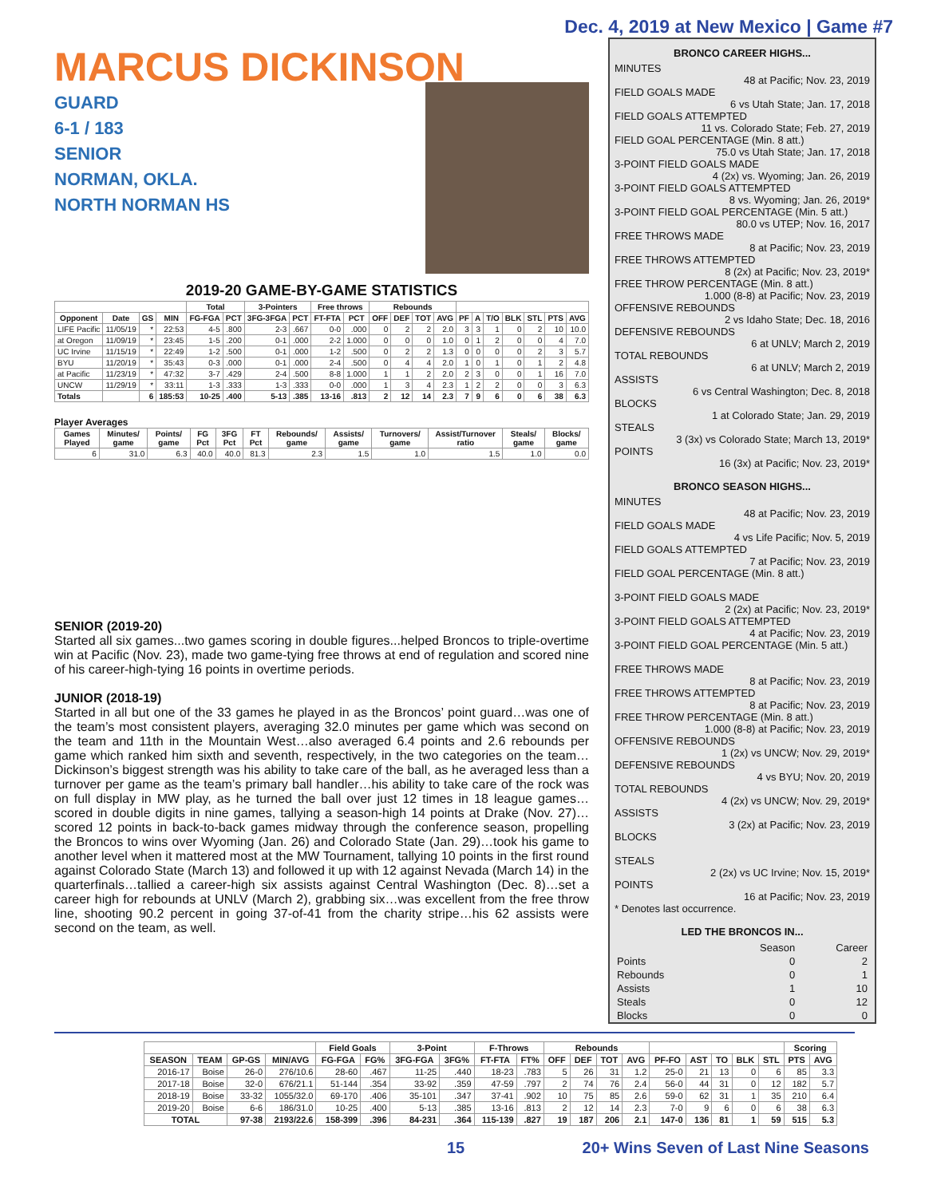Dec. 4, 2019 at New Mexico | Game #7
MARCUS DICKINSON
GUARD
6-1 / 183
SENIOR
NORMAN, OKLA.
NORTH NORMAN HS
2019-20 GAME-BY-GAME STATISTICS
| | | | | Total | | 3-Pointers | | Free throws | | Rebounds | | | | | | | | | | |
| --- | --- | --- | --- | --- | --- | --- | --- | --- | --- | --- | --- | --- | --- | --- | --- | --- | --- | --- | --- | --- |
| Opponent | Date | GS | MIN | FG-FGA | PCT | 3FG-3FGA | PCT | FT-FTA | PCT | OFF | DEF | TOT | AVG | PF | A | T/O | BLK | STL | PTS | AVG |
| LIFE Pacific | 11/05/19 | * | 22:53 | 4-5 | .800 | 2-3 | .667 | 0-0 | .000 | 0 | 2 | 2 | 2.0 | 3 | 3 | 1 | 0 | 2 | 10 | 10.0 |
| at Oregon | 11/09/19 | * | 23:45 | 1-5 | .200 | 0-1 | .000 | 2-2 | 1.000 | 0 | 0 | 0 | 1.0 | 0 | 1 | 2 | 0 | 0 | 4 | 7.0 |
| UC Irvine | 11/15/19 | * | 22:49 | 1-2 | .500 | 0-1 | .000 | 1-2 | .500 | 0 | 2 | 2 | 1.3 | 0 | 0 | 0 | 0 | 2 | 3 | 5.7 |
| BYU | 11/20/19 | * | 35:43 | 0-3 | .000 | 0-1 | .000 | 2-4 | .500 | 0 | 4 | 4 | 2.0 | 1 | 0 | 1 | 0 | 1 | 2 | 4.8 |
| at Pacific | 11/23/19 | * | 47:32 | 3-7 | .429 | 2-4 | .500 | 8-8 | 1.000 | 1 | 1 | 2 | 2.0 | 2 | 3 | 0 | 0 | 1 | 16 | 7.0 |
| UNCW | 11/29/19 | * | 33:11 | 1-3 | .333 | 1-3 | .333 | 0-0 | .000 | 1 | 3 | 4 | 2.3 | 1 | 2 | 2 | 0 | 0 | 3 | 6.3 |
| Totals | | 6 | 185:53 | 10-25 | .400 | 5-13 | .385 | 13-16 | .813 | 2 | 12 | 14 | 2.3 | 7 | 9 | 6 | 0 | 6 | 38 | 6.3 |
Player Averages
| Games Played | Minutes/ game | Points/ game | FG Pct | 3FG Pct | FT Pct | Rebounds/ game | Assists/ game | Turnovers/ game | Assist/Turnover ratio | Steals/ game | Blocks/ game |
| --- | --- | --- | --- | --- | --- | --- | --- | --- | --- | --- | --- |
| 6 | 31.0 | 6.3 | 40.0 | 40.0 | 81.3 | 2.3 | 1.5 | 1.0 | 1.5 | 1.0 | 0.0 |
SENIOR (2019-20)
Started all six games...two games scoring in double figures...helped Broncos to triple-overtime win at Pacific (Nov. 23), made two game-tying free throws at end of regulation and scored nine of his career-high-tying 16 points in overtime periods.
JUNIOR (2018-19)
Started in all but one of the 33 games he played in as the Broncos’ point guard…was one of the team’s most consistent players, averaging 32.0 minutes per game which was second on the team and 11th in the Mountain West…also averaged 6.4 points and 2.6 rebounds per game which ranked him sixth and seventh, respectively, in the two categories on the team…Dickinson’s biggest strength was his ability to take care of the ball, as he averaged less than a turnover per game as the team’s primary ball handler…his ability to take care of the rock was on full display in MW play, as he turned the ball over just 12 times in 18 league games…scored in double digits in nine games, tallying a season-high 14 points at Drake (Nov. 27)…scored 12 points in back-to-back games midway through the conference season, propelling the Broncos to wins over Wyoming (Jan. 26) and Colorado State (Jan. 29)…took his game to another level when it mattered most at the MW Tournament, tallying 10 points in the first round against Colorado State (March 13) and followed it up with 12 against Nevada (March 14) in the quarterfinals…tallied a career-high six assists against Central Washington (Dec. 8)…set a career high for rebounds at UNLV (March 2), grabbing six…was excellent from the free throw line, shooting 90.2 percent in going 37-of-41 from the charity stripe…his 62 assists were second on the team, as well.
BRONCO CAREER HIGHS...
MINUTES
48 at Pacific; Nov. 23, 2019
FIELD GOALS MADE
6 vs Utah State; Jan. 17, 2018
FIELD GOALS ATTEMPTED
11 vs. Colorado State; Feb. 27, 2019
FIELD GOAL PERCENTAGE (Min. 8 att.)
75.0 vs Utah State; Jan. 17, 2018
3-POINT FIELD GOALS MADE
4 (2x) vs. Wyoming; Jan. 26, 2019
3-POINT FIELD GOALS ATTEMPTED
8 vs. Wyoming; Jan. 26, 2019*
3-POINT FIELD GOAL PERCENTAGE (Min. 5 att.)
80.0 vs UTEP; Nov. 16, 2017
FREE THROWS MADE
8 at Pacific; Nov. 23, 2019
FREE THROWS ATTEMPTED
8 (2x) at Pacific; Nov. 23, 2019*
FREE THROW PERCENTAGE (Min. 8 att.)
1.000 (8-8) at Pacific; Nov. 23, 2019
OFFENSIVE REBOUNDS
2 vs Idaho State; Dec. 18, 2016
DEFENSIVE REBOUNDS
6 at UNLV; March 2, 2019
TOTAL REBOUNDS
6 at UNLV; March 2, 2019
ASSISTS
6 vs Central Washington; Dec. 8, 2018
BLOCKS
1 at Colorado State; Jan. 29, 2019
STEALS
3 (3x) vs Colorado State; March 13, 2019*
POINTS
16 (3x) at Pacific; Nov. 23, 2019*
BRONCO SEASON HIGHS...
MINUTES
48 at Pacific; Nov. 23, 2019
FIELD GOALS MADE
4 vs Life Pacific; Nov. 5, 2019
FIELD GOALS ATTEMPTED
7 at Pacific; Nov. 23, 2019
FIELD GOAL PERCENTAGE (Min. 8 att.)
3-POINT FIELD GOALS MADE
2 (2x) at Pacific; Nov. 23, 2019*
3-POINT FIELD GOALS ATTEMPTED
4 at Pacific; Nov. 23, 2019
3-POINT FIELD GOAL PERCENTAGE (Min. 5 att.)
FREE THROWS MADE
8 at Pacific; Nov. 23, 2019
FREE THROWS ATTEMPTED
8 at Pacific; Nov. 23, 2019
FREE THROW PERCENTAGE (Min. 8 att.)
1.000 (8-8) at Pacific; Nov. 23, 2019
OFFENSIVE REBOUNDS
1 (2x) vs UNCW; Nov. 29, 2019*
DEFENSIVE REBOUNDS
4 vs BYU; Nov. 20, 2019
TOTAL REBOUNDS
4 (2x) vs UNCW; Nov. 29, 2019*
ASSISTS
3 (2x) at Pacific; Nov. 23, 2019
BLOCKS
STEALS
2 (2x) vs UC Irvine; Nov. 15, 2019*
POINTS
16 at Pacific; Nov. 23, 2019
* Denotes last occurrence.
LED THE BRONCOS IN...
| | Season | Career |
| Points | 0 | 2 |
| Rebounds | 0 | 1 |
| Assists | 1 | 10 |
| Steals | 0 | 12 |
| Blocks | 0 | 0 |
| | | | | Field Goals | | 3-Point | | F-Throws | | Rebounds | | | | | | | | | Scoring | |
| --- | --- | --- | --- | --- | --- | --- | --- | --- | --- | --- | --- | --- | --- | --- | --- | --- | --- | --- | --- | --- |
| SEASON | TEAM | GP-GS | MIN/AVG | FG-FGA | FG% | 3FG-FGA | 3FG% | FT-FTA | FT% | OFF | DEF | TOT | AVG | PF-FO | AST | TO | BLK | STL | PTS | AVG |
| 2016-17 | Boise | 26-0 | 276/10.6 | 28-60 | .467 | 11-25 | .440 | 18-23 | .783 | 5 | 26 | 31 | 1.2 | 25-0 | 21 | 13 | 0 | 6 | 85 | 3.3 |
| 2017-18 | Boise | 32-0 | 676/21.1 | 51-144 | .354 | 33-92 | .359 | 47-59 | .797 | 2 | 74 | 76 | 2.4 | 56-0 | 44 | 31 | 0 | 12 | 182 | 5.7 |
| 2018-19 | Boise | 33-32 | 1055/32.0 | 69-170 | .406 | 35-101 | .347 | 37-41 | .902 | 10 | 75 | 85 | 2.6 | 59-0 | 62 | 31 | 1 | 35 | 210 | 6.4 |
| 2019-20 | Boise | 6-6 | 186/31.0 | 10-25 | .400 | 5-13 | .385 | 13-16 | .813 | 2 | 12 | 14 | 2.3 | 7-0 | 9 | 6 | 0 | 6 | 38 | 6.3 |
| TOTAL | | 97-38 | 2193/22.6 | 158-399 | .396 | 84-231 | .364 | 115-139 | .827 | 19 | 187 | 206 | 2.1 | 147-0 | 136 | 81 | 1 | 59 | 515 | 5.3 |
15 20+ Wins Seven of Last Nine Seasons